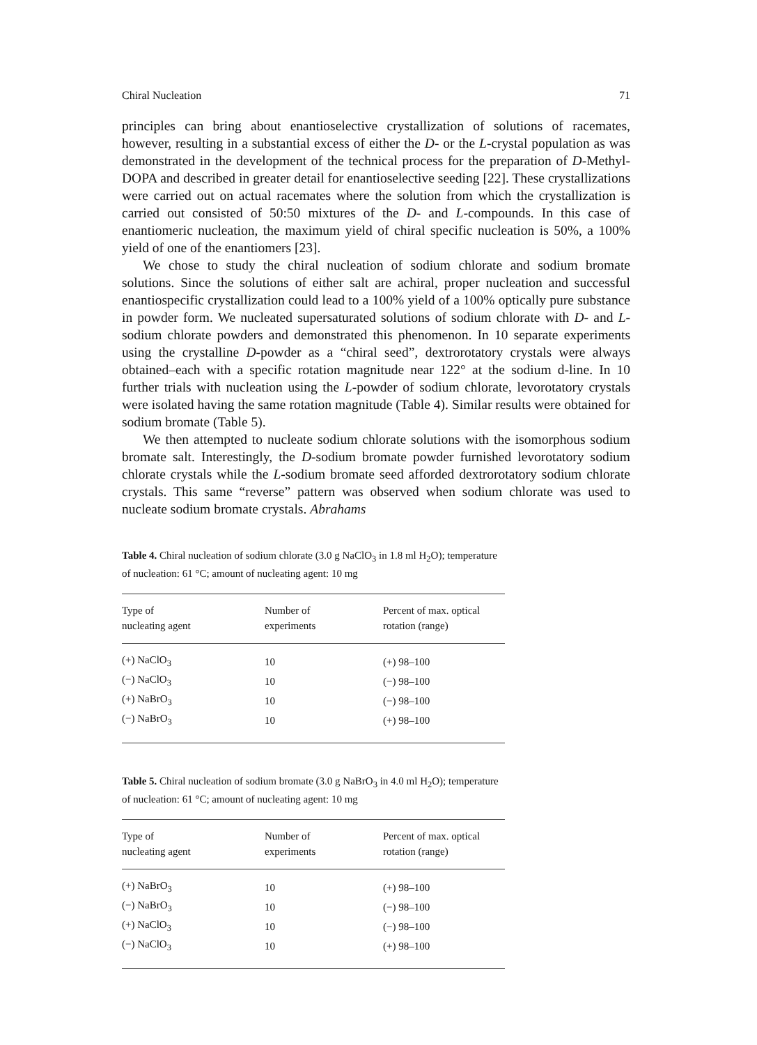Chiral Nucleation 71
principles can bring about enantioselective crystallization of solutions of racemates, however, resulting in a substantial excess of either the D- or the L-crystal population as was demonstrated in the development of the technical process for the preparation of D-Methyl-DOPA and described in greater detail for enantioselective seeding [22]. These crystallizations were carried out on actual racemates where the solution from which the crystallization is carried out consisted of 50:50 mixtures of the D- and L-compounds. In this case of enantiomeric nucleation, the maximum yield of chiral specific nucleation is 50%, a 100% yield of one of the enantiomers [23].
We chose to study the chiral nucleation of sodium chlorate and sodium bromate solutions. Since the solutions of either salt are achiral, proper nucleation and successful enantiospecific crystallization could lead to a 100% yield of a 100% optically pure substance in powder form. We nucleated supersaturated solutions of sodium chlorate with D- and L- sodium chlorate powders and demonstrated this phenomenon. In 10 separate experiments using the crystalline D-powder as a “chiral seed”, dextrorotatory crystals were always obtained–each with a specific rotation magnitude near 122° at the sodium d-line. In 10 further trials with nucleation using the L-powder of sodium chlorate, levorotatory crystals were isolated having the same rotation magnitude (Table 4). Similar results were obtained for sodium bromate (Table 5).
We then attempted to nucleate sodium chlorate solutions with the isomorphous sodium bromate salt. Interestingly, the D-sodium bromate powder furnished levorotatory sodium chlorate crystals while the L-sodium bromate seed afforded dextrorotatory sodium chlorate crystals. This same “reverse” pattern was observed when sodium chlorate was used to nucleate sodium bromate crystals. Abrahams
Table 4. Chiral nucleation of sodium chlorate (3.0 g NaClO<sub>3</sub> in 1.8 ml H<sub>2</sub>O); temperature of nucleation: 61 °C; amount of nucleating agent: 10 mg
| Type of nucleating agent | Number of experiments | Percent of max. optical rotation (range) |
| --- | --- | --- |
| (+) NaClO<sub>3</sub> | 10 | (+) 98–100 |
| (−) NaClO<sub>3</sub> | 10 | (−) 98–100 |
| (+) NaBrO<sub>3</sub> | 10 | (−) 98–100 |
| (−) NaBrO<sub>3</sub> | 10 | (+) 98–100 |
Table 5. Chiral nucleation of sodium bromate (3.0 g NaBrO<sub>3</sub> in 4.0 ml H<sub>2</sub>O); temperature of nucleation: 61 °C; amount of nucleating agent: 10 mg
| Type of nucleating agent | Number of experiments | Percent of max. optical rotation (range) |
| --- | --- | --- |
| (+) NaBrO<sub>3</sub> | 10 | (+) 98–100 |
| (−) NaBrO<sub>3</sub> | 10 | (−) 98–100 |
| (+) NaClO<sub>3</sub> | 10 | (−) 98–100 |
| (−) NaClO<sub>3</sub> | 10 | (+) 98–100 |